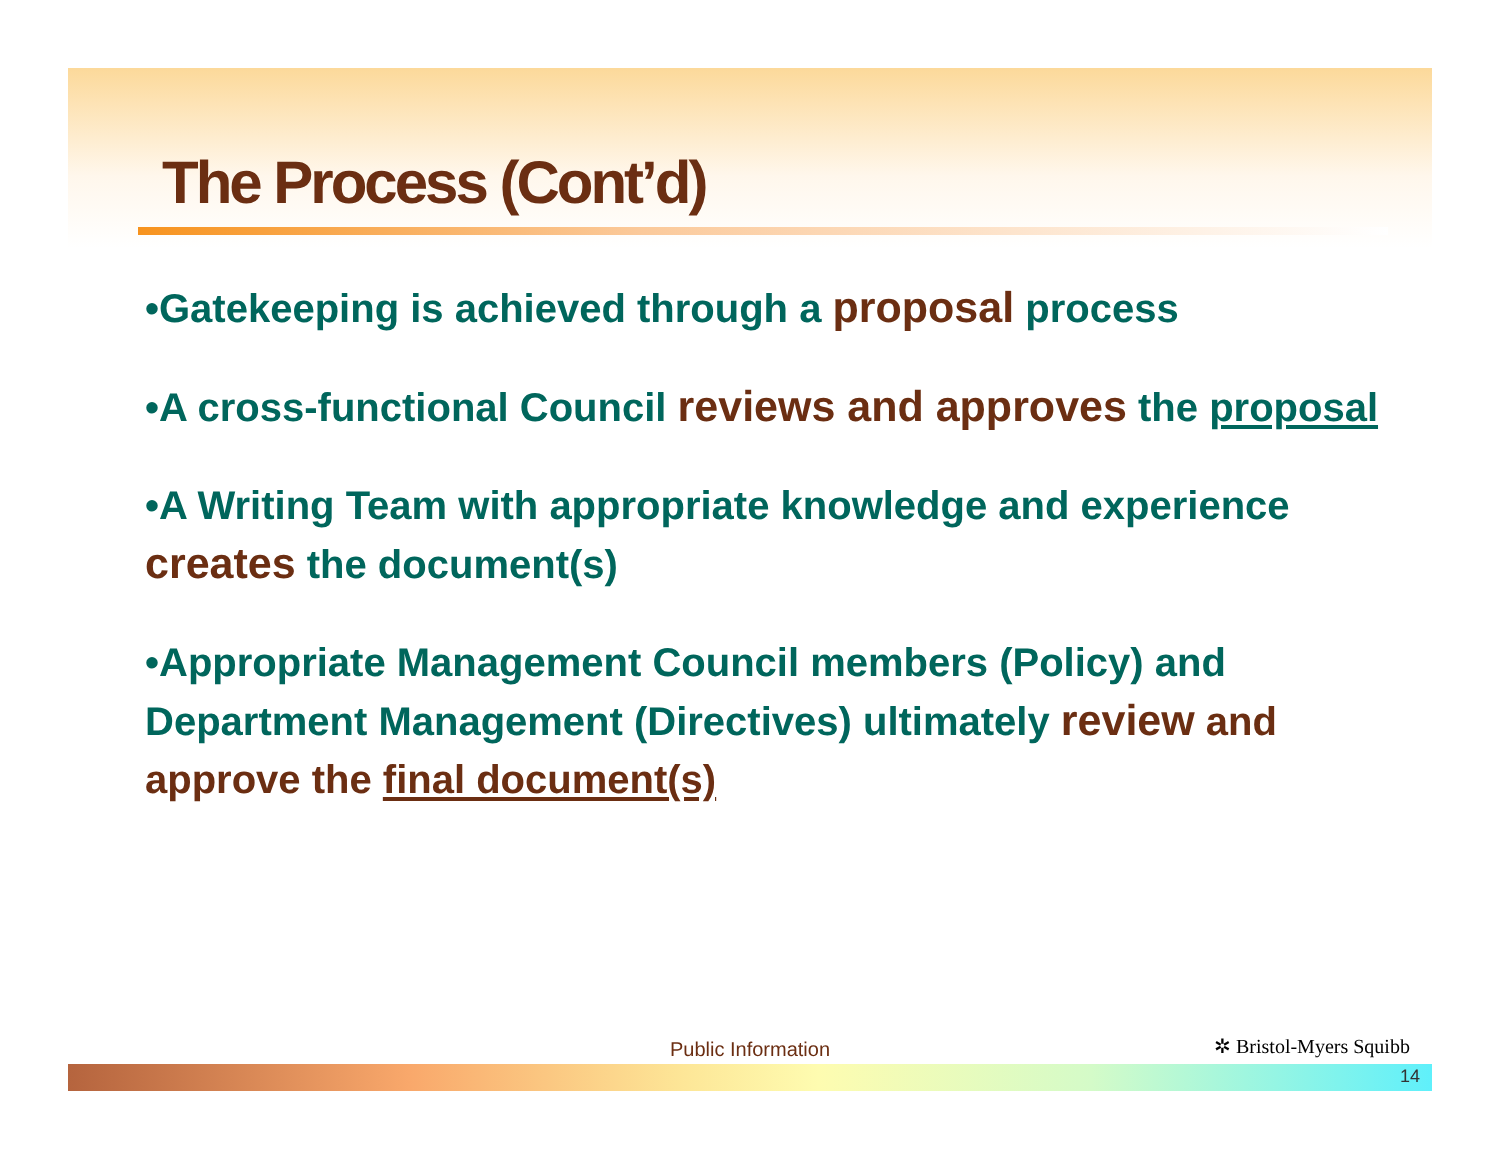The Process (Cont’d)
•Gatekeeping is achieved through a proposal process
•A cross-functional Council reviews and approves the proposal
•A Writing Team with appropriate knowledge and experience creates the document(s)
•Appropriate Management Council members (Policy) and Department Management (Directives) ultimately review and approve the final document(s)
Public Information ✲ Bristol-Myers Squibb
14